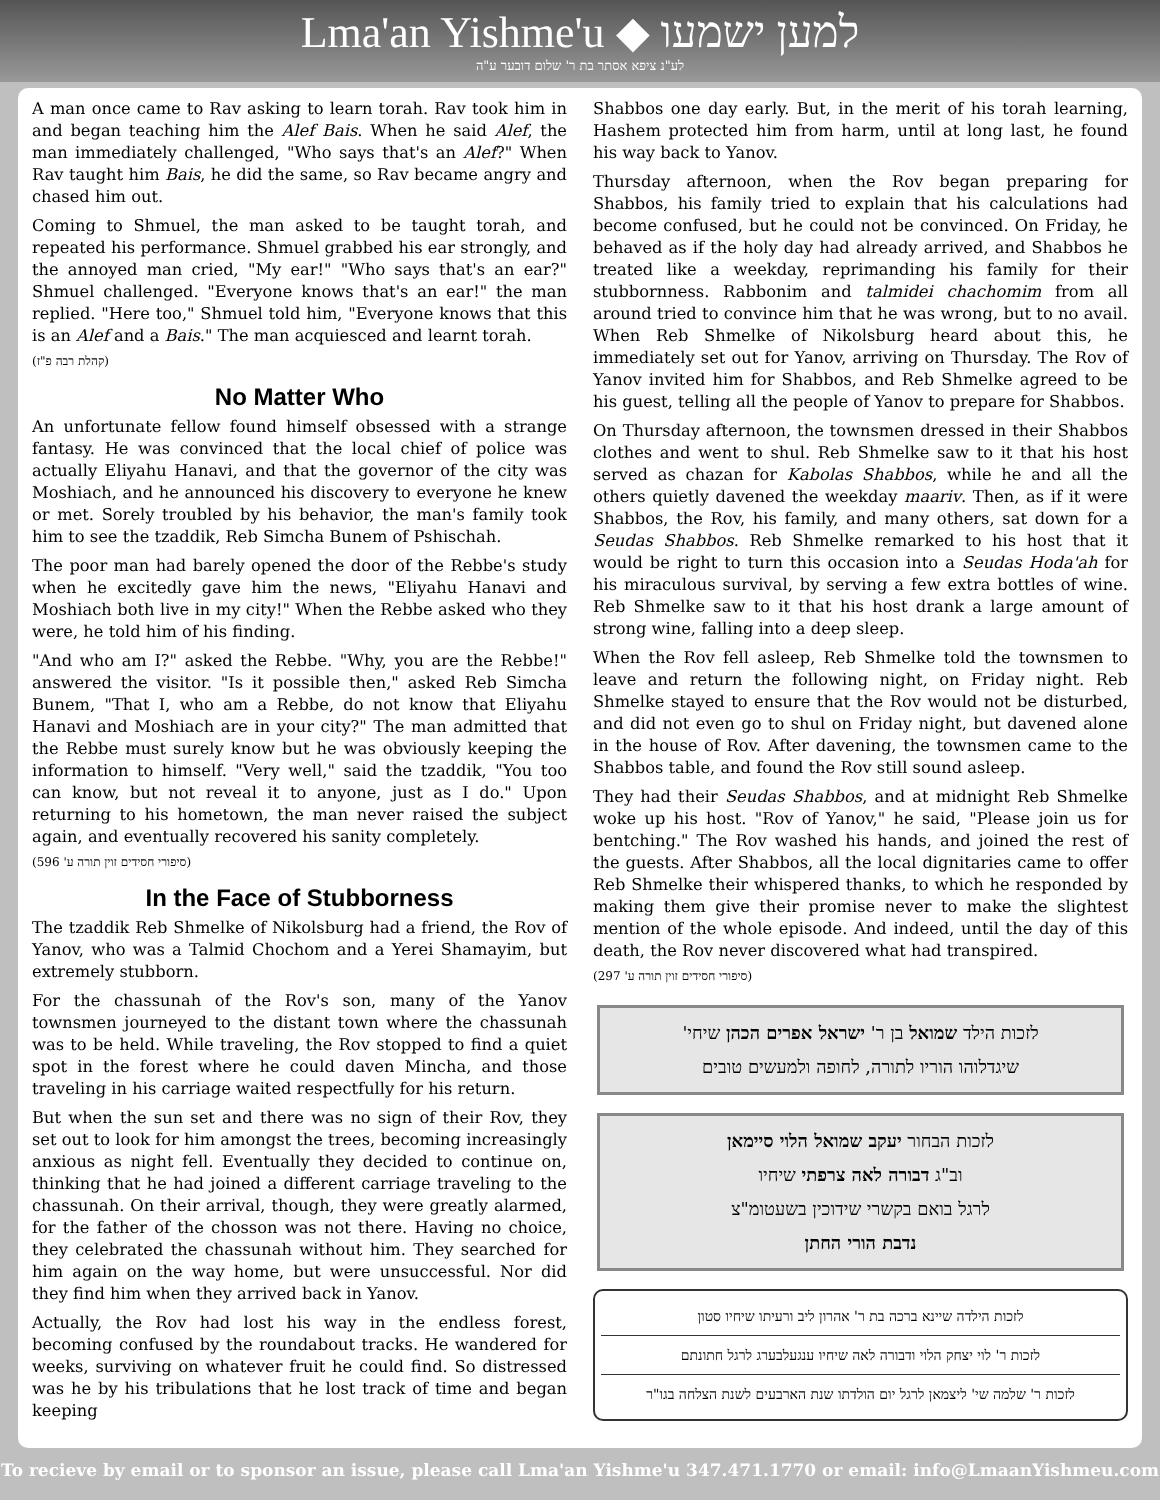Lma'an Yishme'u ◆ למען ישמעו
לע"נ ציפא אסתר בת ר' שלום דובער ע"ה
A man once came to Rav asking to learn torah. Rav took him in and began teaching him the Alef Bais. When he said Alef, the man immediately challenged, "Who says that's an Alef?" When Rav taught him Bais, he did the same, so Rav became angry and chased him out.
Coming to Shmuel, the man asked to be taught torah, and repeated his performance. Shmuel grabbed his ear strongly, and the annoyed man cried, "My ear!" "Who says that's an ear?" Shmuel challenged. "Everyone knows that's an ear!" the man replied. "Here too," Shmuel told him, "Everyone knows that this is an Alef and a Bais." The man acquiesced and learnt torah.
(קהלת רבה פ"ז)
No Matter Who
An unfortunate fellow found himself obsessed with a strange fantasy. He was convinced that the local chief of police was actually Eliyahu Hanavi, and that the governor of the city was Moshiach, and he announced his discovery to everyone he knew or met. Sorely troubled by his behavior, the man's family took him to see the tzaddik, Reb Simcha Bunem of Pshischah.
The poor man had barely opened the door of the Rebbe's study when he excitedly gave him the news, "Eliyahu Hanavi and Moshiach both live in my city!" When the Rebbe asked who they were, he told him of his finding.
"And who am I?" asked the Rebbe. "Why, you are the Rebbe!" answered the visitor. "Is it possible then," asked Reb Simcha Bunem, "That I, who am a Rebbe, do not know that Eliyahu Hanavi and Moshiach are in your city?" The man admitted that the Rebbe must surely know but he was obviously keeping the information to himself. "Very well," said the tzaddik, "You too can know, but not reveal it to anyone, just as I do." Upon returning to his hometown, the man never raised the subject again, and eventually recovered his sanity completely.
(סיפורי חסידים זוין תורה ע' 596)
In the Face of Stubborness
The tzaddik Reb Shmelke of Nikolsburg had a friend, the Rov of Yanov, who was a Talmid Chochom and a Yerei Shamayim, but extremely stubborn.
For the chassunah of the Rov's son, many of the Yanov townsmen journeyed to the distant town where the chassunah was to be held. While traveling, the Rov stopped to find a quiet spot in the forest where he could daven Mincha, and those traveling in his carriage waited respectfully for his return.
But when the sun set and there was no sign of their Rov, they set out to look for him amongst the trees, becoming increasingly anxious as night fell. Eventually they decided to continue on, thinking that he had joined a different carriage traveling to the chassunah. On their arrival, though, they were greatly alarmed, for the father of the chosson was not there. Having no choice, they celebrated the chassunah without him. They searched for him again on the way home, but were unsuccessful. Nor did they find him when they arrived back in Yanov.
Actually, the Rov had lost his way in the endless forest, becoming confused by the roundabout tracks. He wandered for weeks, surviving on whatever fruit he could find. So distressed was he by his tribulations that he lost track of time and began keeping
Shabbos one day early. But, in the merit of his torah learning, Hashem protected him from harm, until at long last, he found his way back to Yanov.
Thursday afternoon, when the Rov began preparing for Shabbos, his family tried to explain that his calculations had become confused, but he could not be convinced. On Friday, he behaved as if the holy day had already arrived, and Shabbos he treated like a weekday, reprimanding his family for their stubbornness. Rabbonim and talmidei chachomim from all around tried to convince him that he was wrong, but to no avail. When Reb Shmelke of Nikolsburg heard about this, he immediately set out for Yanov, arriving on Thursday. The Rov of Yanov invited him for Shabbos, and Reb Shmelke agreed to be his guest, telling all the people of Yanov to prepare for Shabbos.
On Thursday afternoon, the townsmen dressed in their Shabbos clothes and went to shul. Reb Shmelke saw to it that his host served as chazan for Kabolas Shabbos, while he and all the others quietly davened the weekday maariv. Then, as if it were Shabbos, the Rov, his family, and many others, sat down for a Seudas Shabbos. Reb Shmelke remarked to his host that it would be right to turn this occasion into a Seudas Hoda'ah for his miraculous survival, by serving a few extra bottles of wine. Reb Shmelke saw to it that his host drank a large amount of strong wine, falling into a deep sleep.
When the Rov fell asleep, Reb Shmelke told the townsmen to leave and return the following night, on Friday night. Reb Shmelke stayed to ensure that the Rov would not be disturbed, and did not even go to shul on Friday night, but davened alone in the house of Rov. After davening, the townsmen came to the Shabbos table, and found the Rov still sound asleep.
They had their Seudas Shabbos, and at midnight Reb Shmelke woke up his host. "Rov of Yanov," he said, "Please join us for bentching." The Rov washed his hands, and joined the rest of the guests. After Shabbos, all the local dignitaries came to offer Reb Shmelke their whispered thanks, to which he responded by making them give their promise never to make the slightest mention of the whole episode. And indeed, until the day of this death, the Rov never discovered what had transpired.
(סיפורי חסידים זוין תורה ע' 297)
לזכות הילד שמואל בן ר' ישראל אפרים הכהן שיחי'
שיגדלוהו הוריו לתורה, לחופה ולמעשים טובים
לזכות הבחור יעקב שמואל הלוי סיימאן
וב"ג דבורה לאה צרפתי שיחיו
לרגל בואם בקשרי שידוכין בשעטומ"צ
נדבת הורי החתן
לזכות הילדה שיינא ברכה בת ר' אהרון ליב ורעיתו שיחיו סטון
לזכות ר' לוי יצחק הלוי ודבורה לאה שיחיו ענגעלבערג לרגל חתונתם
לזכות ר' שלמה שי' ליצמאן לרגל יום הולדתו שנת הארבעים לשנת הצלחה בגו"ר
To recieve by email or to sponsor an issue, please call Lma'an Yishme'u 347.471.1770 or email: info@LmaanYishmeu.com